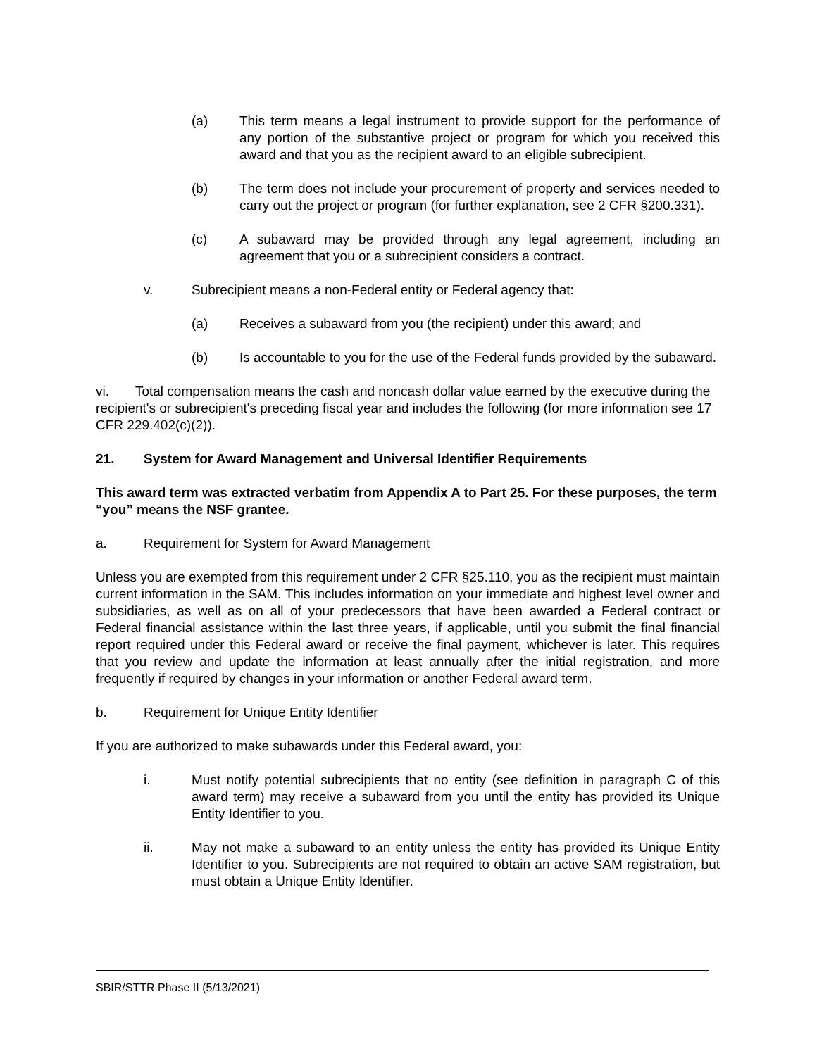(a) This term means a legal instrument to provide support for the performance of any portion of the substantive project or program for which you received this award and that you as the recipient award to an eligible subrecipient.
(b) The term does not include your procurement of property and services needed to carry out the project or program (for further explanation, see 2 CFR §200.331).
(c) A subaward may be provided through any legal agreement, including an agreement that you or a subrecipient considers a contract.
v. Subrecipient means a non-Federal entity or Federal agency that:
(a) Receives a subaward from you (the recipient) under this award; and
(b) Is accountable to you for the use of the Federal funds provided by the subaward.
vi. Total compensation means the cash and noncash dollar value earned by the executive during the recipient's or subrecipient's preceding fiscal year and includes the following (for more information see 17 CFR 229.402(c)(2)).
21. System for Award Management and Universal Identifier Requirements
This award term was extracted verbatim from Appendix A to Part 25. For these purposes, the term “you” means the NSF grantee.
a. Requirement for System for Award Management
Unless you are exempted from this requirement under 2 CFR §25.110, you as the recipient must maintain current information in the SAM. This includes information on your immediate and highest level owner and subsidiaries, as well as on all of your predecessors that have been awarded a Federal contract or Federal financial assistance within the last three years, if applicable, until you submit the final financial report required under this Federal award or receive the final payment, whichever is later. This requires that you review and update the information at least annually after the initial registration, and more frequently if required by changes in your information or another Federal award term.
b. Requirement for Unique Entity Identifier
If you are authorized to make subawards under this Federal award, you:
i. Must notify potential subrecipients that no entity (see definition in paragraph C of this award term) may receive a subaward from you until the entity has provided its Unique Entity Identifier to you.
ii. May not make a subaward to an entity unless the entity has provided its Unique Entity Identifier to you. Subrecipients are not required to obtain an active SAM registration, but must obtain a Unique Entity Identifier.
SBIR/STTR Phase II (5/13/2021)